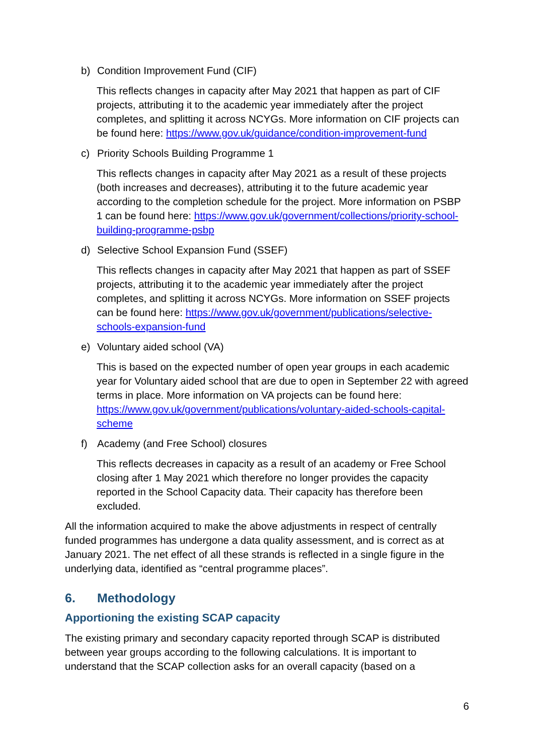b) Condition Improvement Fund (CIF)
This reflects changes in capacity after May 2021 that happen as part of CIF projects, attributing it to the academic year immediately after the project completes, and splitting it across NCYGs. More information on CIF projects can be found here: https://www.gov.uk/guidance/condition-improvement-fund
c) Priority Schools Building Programme 1
This reflects changes in capacity after May 2021 as a result of these projects (both increases and decreases), attributing it to the future academic year according to the completion schedule for the project. More information on PSBP 1 can be found here: https://www.gov.uk/government/collections/priority-school-building-programme-psbp
d) Selective School Expansion Fund (SSEF)
This reflects changes in capacity after May 2021 that happen as part of SSEF projects, attributing it to the academic year immediately after the project completes, and splitting it across NCYGs. More information on SSEF projects can be found here: https://www.gov.uk/government/publications/selective-schools-expansion-fund
e) Voluntary aided school (VA)
This is based on the expected number of open year groups in each academic year for Voluntary aided school that are due to open in September 22 with agreed terms in place. More information on VA projects can be found here: https://www.gov.uk/government/publications/voluntary-aided-schools-capital-scheme
f) Academy (and Free School) closures
This reflects decreases in capacity as a result of an academy or Free School closing after 1 May 2021 which therefore no longer provides the capacity reported in the School Capacity data. Their capacity has therefore been excluded.
All the information acquired to make the above adjustments in respect of centrally funded programmes has undergone a data quality assessment, and is correct as at January 2021. The net effect of all these strands is reflected in a single figure in the underlying data, identified as “central programme places”.
6. Methodology
Apportioning the existing SCAP capacity
The existing primary and secondary capacity reported through SCAP is distributed between year groups according to the following calculations. It is important to understand that the SCAP collection asks for an overall capacity (based on a
6